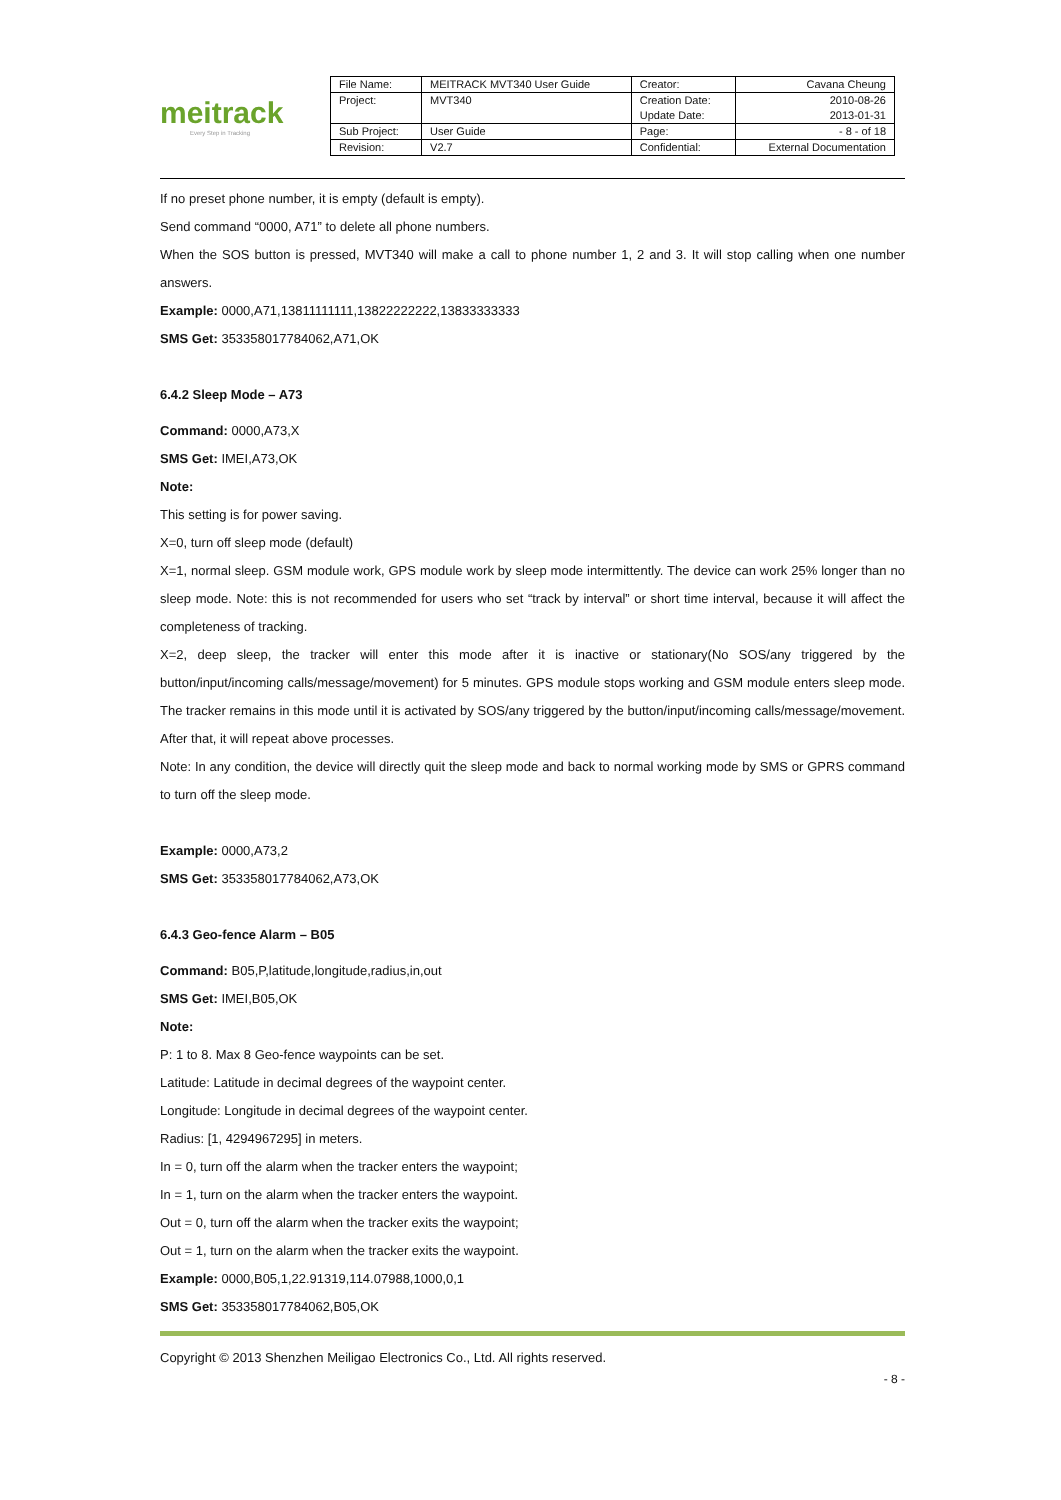meitrack
Every Step in Tracking
| File Name: | MEITRACK MVT340 User Guide | Creator: | Cavana Cheung |
| Project: | MVT340 | Creation Date: Update Date: | 2010-08-26 2013-01-31 |
| Sub Project: | User Guide | Page: | - 8 - of 18 |
| Revision: | V2.7 | Confidential: | External Documentation |
If no preset phone number, it is empty (default is empty).
Send command “0000, A71” to delete all phone numbers.
When the SOS button is pressed, MVT340 will make a call to phone number 1, 2 and 3. It will stop calling when one number answers.
Example: 0000,A71,13811111111,13822222222,13833333333
SMS Get: 353358017784062,A71,OK
6.4.2 Sleep Mode – A73
Command: 0000,A73,X
SMS Get: IMEI,A73,OK
Note:
This setting is for power saving.
X=0, turn off sleep mode (default)
X=1, normal sleep. GSM module work, GPS module work by sleep mode intermittently. The device can work 25% longer than no sleep mode. Note: this is not recommended for users who set “track by interval” or short time interval, because it will affect the completeness of tracking.
X=2, deep sleep, the tracker will enter this mode after it is inactive or stationary(No SOS/any triggered by the button/input/incoming calls/message/movement) for 5 minutes. GPS module stops working and GSM module enters sleep mode. The tracker remains in this mode until it is activated by SOS/any triggered by the button/input/incoming calls/message/movement. After that, it will repeat above processes.
Note: In any condition, the device will directly quit the sleep mode and back to normal working mode by SMS or GPRS command to turn off the sleep mode.
Example: 0000,A73,2
SMS Get: 353358017784062,A73,OK
6.4.3 Geo-fence Alarm – B05
Command: B05,P,latitude,longitude,radius,in,out
SMS Get: IMEI,B05,OK
Note:
P: 1 to 8. Max 8 Geo-fence waypoints can be set.
Latitude: Latitude in decimal degrees of the waypoint center.
Longitude: Longitude in decimal degrees of the waypoint center.
Radius: [1, 4294967295] in meters.
In = 0, turn off the alarm when the tracker enters the waypoint;
In = 1, turn on the alarm when the tracker enters the waypoint.
Out = 0, turn off the alarm when the tracker exits the waypoint;
Out = 1, turn on the alarm when the tracker exits the waypoint.
Example: 0000,B05,1,22.91319,114.07988,1000,0,1
SMS Get: 353358017784062,B05,OK
Copyright © 2013 Shenzhen Meiligao Electronics Co., Ltd. All rights reserved.
- 8 -